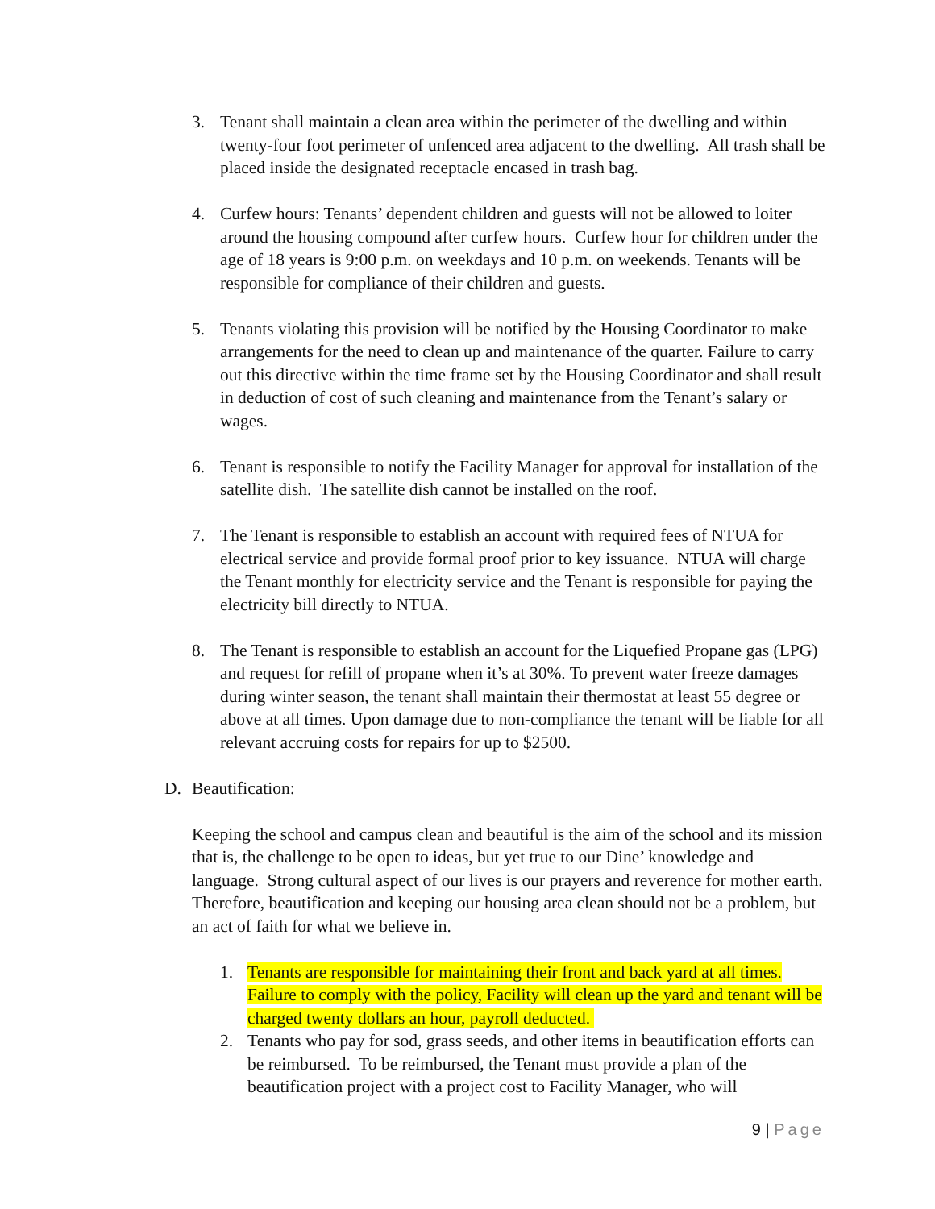3. Tenant shall maintain a clean area within the perimeter of the dwelling and within twenty-four foot perimeter of unfenced area adjacent to the dwelling. All trash shall be placed inside the designated receptacle encased in trash bag.
4. Curfew hours: Tenants’ dependent children and guests will not be allowed to loiter around the housing compound after curfew hours. Curfew hour for children under the age of 18 years is 9:00 p.m. on weekdays and 10 p.m. on weekends. Tenants will be responsible for compliance of their children and guests.
5. Tenants violating this provision will be notified by the Housing Coordinator to make arrangements for the need to clean up and maintenance of the quarter. Failure to carry out this directive within the time frame set by the Housing Coordinator and shall result in deduction of cost of such cleaning and maintenance from the Tenant’s salary or wages.
6. Tenant is responsible to notify the Facility Manager for approval for installation of the satellite dish. The satellite dish cannot be installed on the roof.
7. The Tenant is responsible to establish an account with required fees of NTUA for electrical service and provide formal proof prior to key issuance. NTUA will charge the Tenant monthly for electricity service and the Tenant is responsible for paying the electricity bill directly to NTUA.
8. The Tenant is responsible to establish an account for the Liquefied Propane gas (LPG) and request for refill of propane when it’s at 30%. To prevent water freeze damages during winter season, the tenant shall maintain their thermostat at least 55 degree or above at all times. Upon damage due to non-compliance the tenant will be liable for all relevant accruing costs for repairs for up to $2500.
D. Beautification:
Keeping the school and campus clean and beautiful is the aim of the school and its mission that is, the challenge to be open to ideas, but yet true to our Dine’ knowledge and language. Strong cultural aspect of our lives is our prayers and reverence for mother earth. Therefore, beautification and keeping our housing area clean should not be a problem, but an act of faith for what we believe in.
1. Tenants are responsible for maintaining their front and back yard at all times. Failure to comply with the policy, Facility will clean up the yard and tenant will be charged twenty dollars an hour, payroll deducted.
2. Tenants who pay for sod, grass seeds, and other items in beautification efforts can be reimbursed. To be reimbursed, the Tenant must provide a plan of the beautification project with a project cost to Facility Manager, who will
9 | Page